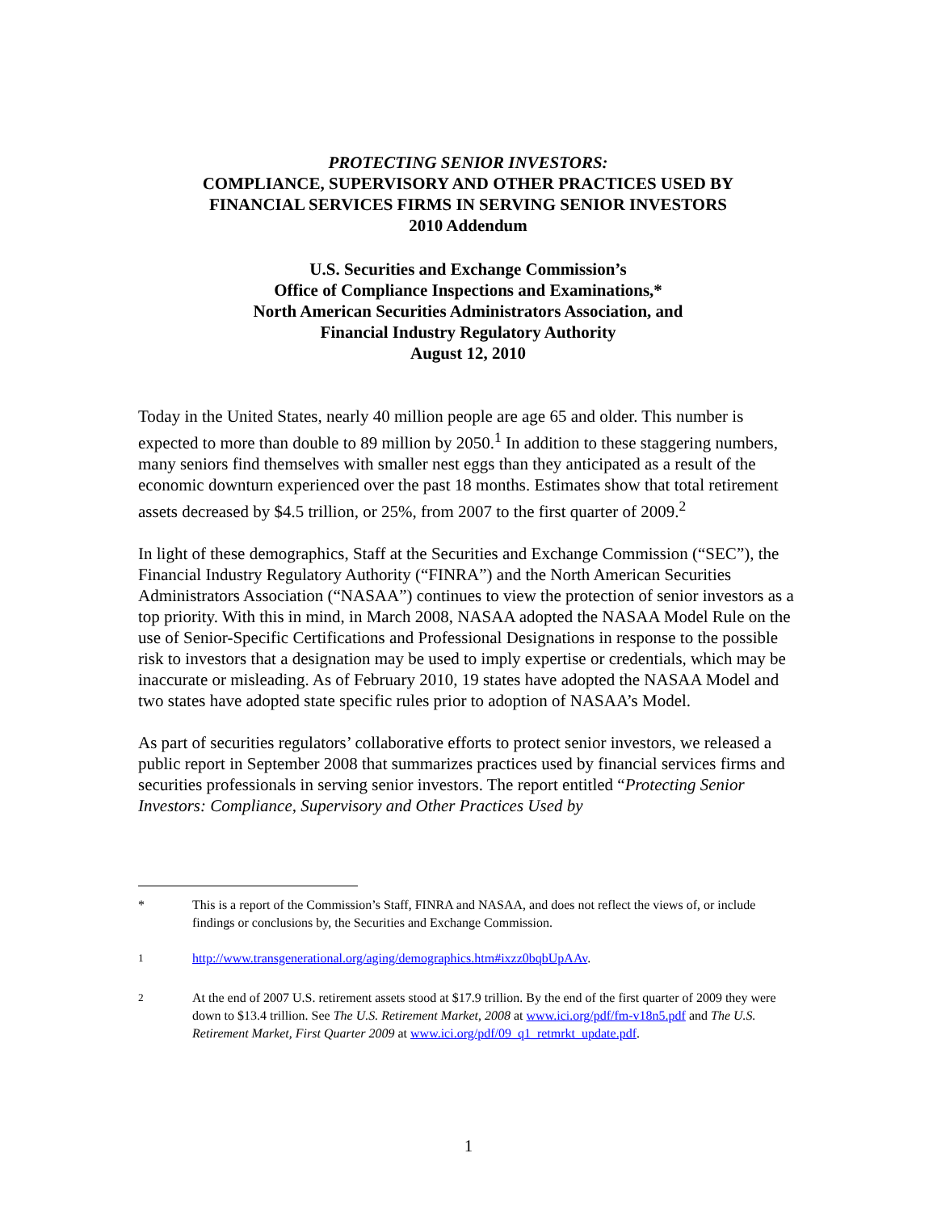PROTECTING SENIOR INVESTORS:
COMPLIANCE, SUPERVISORY AND OTHER PRACTICES USED BY
FINANCIAL SERVICES FIRMS IN SERVING SENIOR INVESTORS
2010 Addendum
U.S. Securities and Exchange Commission’s
Office of Compliance Inspections and Examinations,*
North American Securities Administrators Association, and
Financial Industry Regulatory Authority
August 12, 2010
Today in the United States, nearly 40 million people are age 65 and older. This number is expected to more than double to 89 million by 2050.<sup>1</sup> In addition to these staggering numbers, many seniors find themselves with smaller nest eggs than they anticipated as a result of the economic downturn experienced over the past 18 months. Estimates show that total retirement assets decreased by $4.5 trillion, or 25%, from 2007 to the first quarter of 2009.<sup>2</sup>
In light of these demographics, Staff at the Securities and Exchange Commission (“SEC”), the Financial Industry Regulatory Authority (“FINRA”) and the North American Securities Administrators Association (“NASAA”) continues to view the protection of senior investors as a top priority. With this in mind, in March 2008, NASAA adopted the NASAA Model Rule on the use of Senior-Specific Certifications and Professional Designations in response to the possible risk to investors that a designation may be used to imply expertise or credentials, which may be inaccurate or misleading. As of February 2010, 19 states have adopted the NASAA Model and two states have adopted state specific rules prior to adoption of NASAA’s Model.
As part of securities regulators’ collaborative efforts to protect senior investors, we released a public report in September 2008 that summarizes practices used by financial services firms and securities professionals in serving senior investors. The report entitled “Protecting Senior Investors: Compliance, Supervisory and Other Practices Used by
* This is a report of the Commission’s Staff, FINRA and NASAA, and does not reflect the views of, or include findings or conclusions by, the Securities and Exchange Commission.
<sup>1</sup> http://www.transgenerational.org/aging/demographics.htm#ixzz0bqbUpAAv.
<sup>2</sup> At the end of 2007 U.S. retirement assets stood at $17.9 trillion. By the end of the first quarter of 2009 they were down to $13.4 trillion. See The U.S. Retirement Market, 2008 at www.ici.org/pdf/fm-v18n5.pdf and The U.S. Retirement Market, First Quarter 2009 at www.ici.org/pdf/09_q1_retmrkt_update.pdf.
1